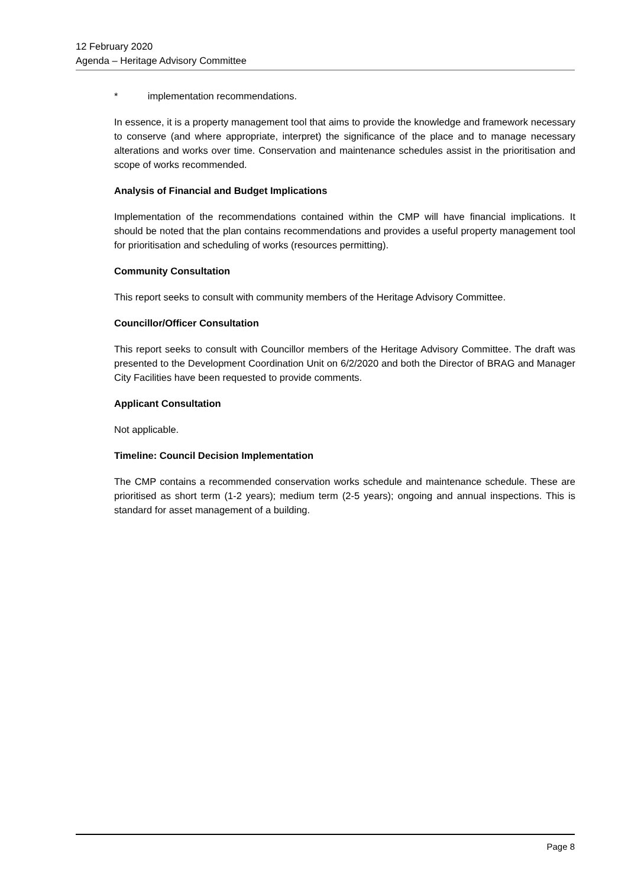12 February 2020
Agenda – Heritage Advisory Committee
* implementation recommendations.
In essence, it is a property management tool that aims to provide the knowledge and framework necessary to conserve (and where appropriate, interpret) the significance of the place and to manage necessary alterations and works over time. Conservation and maintenance schedules assist in the prioritisation and scope of works recommended.
Analysis of Financial and Budget Implications
Implementation of the recommendations contained within the CMP will have financial implications. It should be noted that the plan contains recommendations and provides a useful property management tool for prioritisation and scheduling of works (resources permitting).
Community Consultation
This report seeks to consult with community members of the Heritage Advisory Committee.
Councillor/Officer Consultation
This report seeks to consult with Councillor members of the Heritage Advisory Committee. The draft was presented to the Development Coordination Unit on 6/2/2020 and both the Director of BRAG and Manager City Facilities have been requested to provide comments.
Applicant Consultation
Not applicable.
Timeline: Council Decision Implementation
The CMP contains a recommended conservation works schedule and maintenance schedule. These are prioritised as short term (1-2 years); medium term (2-5 years); ongoing and annual inspections. This is standard for asset management of a building.
Page 8